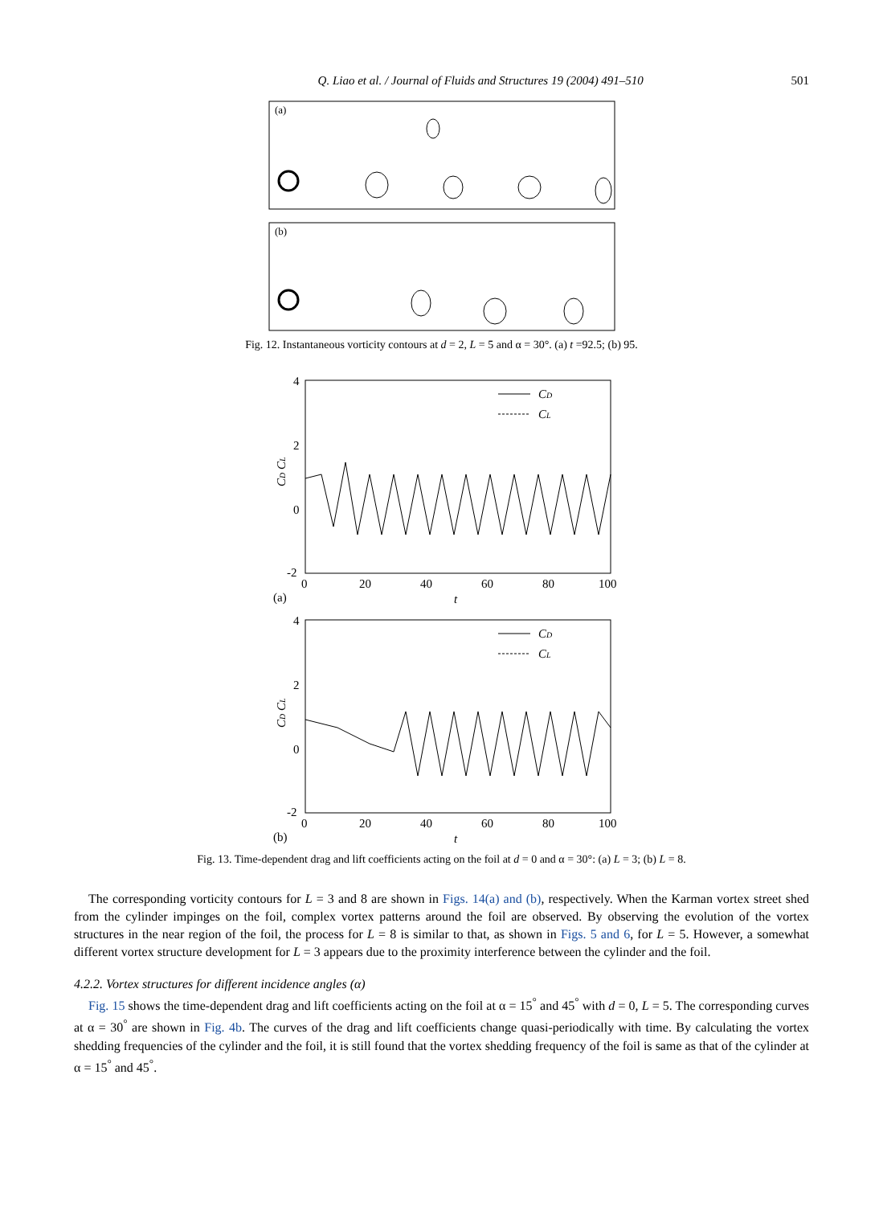Q. Liao et al. / Journal of Fluids and Structures 19 (2004) 491–510 501
(a)
(b)
Fig. 12. Instantaneous vorticity contours at d = 2, L = 5 and α = 30°. (a) t =92.5; (b) 95.
4
2
0
-2
0
20
40
60
80
100
(a)
t
CD CL
CD
CL
4
2
0
-2
0
20
40
60
80
100
(b)
t
CD CL
CD
CL
Fig. 13. Time-dependent drag and lift coefficients acting on the foil at d = 0 and α = 30°: (a) L = 3; (b) L = 8.
The corresponding vorticity contours for L = 3 and 8 are shown in Figs. 14(a) and (b), respectively. When the Karman vortex street shed from the cylinder impinges on the foil, complex vortex patterns around the foil are observed. By observing the evolution of the vortex structures in the near region of the foil, the process for L = 8 is similar to that, as shown in Figs. 5 and 6, for L = 5. However, a somewhat different vortex structure development for L = 3 appears due to the proximity interference between the cylinder and the foil.
4.2.2. Vortex structures for different incidence angles (α)
Fig. 15 shows the time-dependent drag and lift coefficients acting on the foil at α = 15<sup>°</sup> and 45<sup>°</sup> with d = 0, L = 5. The corresponding curves at α = 30<sup>°</sup> are shown in Fig. 4b. The curves of the drag and lift coefficients change quasi-periodically with time. By calculating the vortex shedding frequencies of the cylinder and the foil, it is still found that the vortex shedding frequency of the foil is same as that of the cylinder at α = 15<sup>°</sup> and 45<sup>°</sup>.